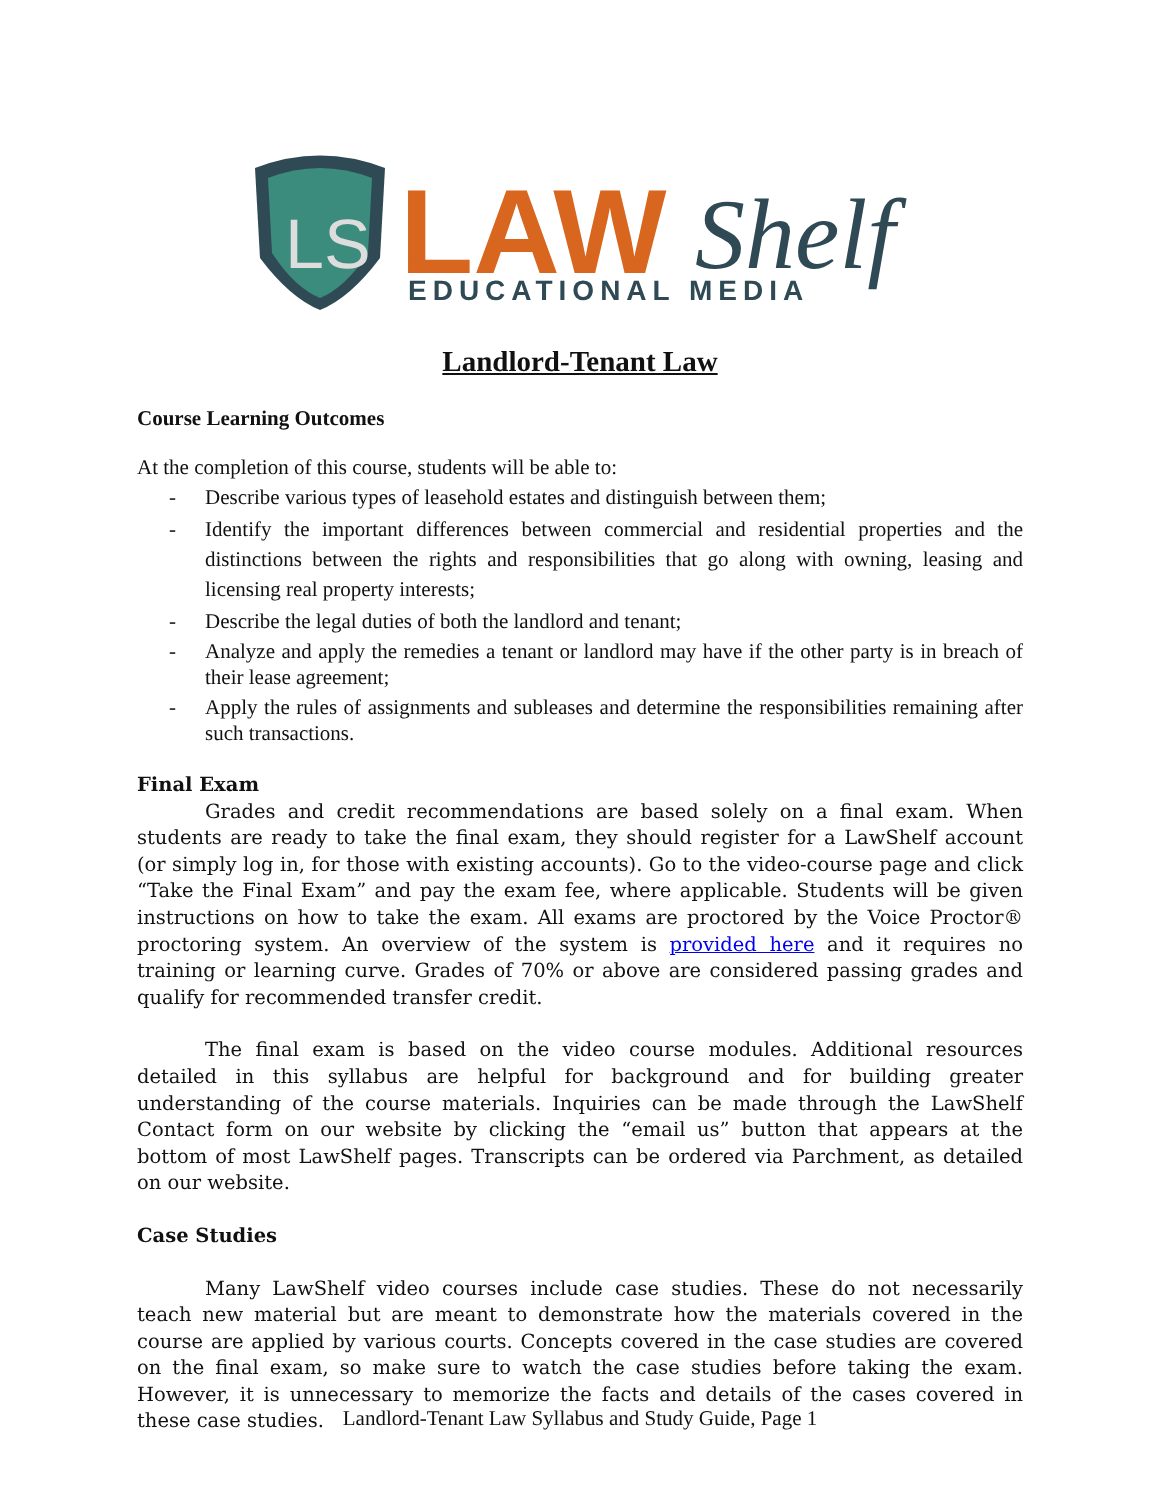LS
LAW
Shelf
EDUCATIONAL MEDIA
Landlord-Tenant Law
Course Learning Outcomes
At the completion of this course, students will be able to:
- Describe various types of leasehold estates and distinguish between them;
- Identify the important differences between commercial and residential properties and the distinctions between the rights and responsibilities that go along with owning, leasing and licensing real property interests;
- Describe the legal duties of both the landlord and tenant;
- Analyze and apply the remedies a tenant or landlord may have if the other party is in breach of their lease agreement;
- Apply the rules of assignments and subleases and determine the responsibilities remaining after such transactions.
Final Exam
Grades and credit recommendations are based solely on a final exam. When students are ready to take the final exam, they should register for a LawShelf account (or simply log in, for those with existing accounts). Go to the video-course page and click “Take the Final Exam” and pay the exam fee, where applicable. Students will be given instructions on how to take the exam. All exams are proctored by the Voice Proctor® proctoring system. An overview of the system is provided here and it requires no training or learning curve. Grades of 70% or above are considered passing grades and qualify for recommended transfer credit.
The final exam is based on the video course modules. Additional resources detailed in this syllabus are helpful for background and for building greater understanding of the course materials. Inquiries can be made through the LawShelf Contact form on our website by clicking the “email us” button that appears at the bottom of most LawShelf pages. Transcripts can be ordered via Parchment, as detailed on our website.
Case Studies
Many LawShelf video courses include case studies. These do not necessarily teach new material but are meant to demonstrate how the materials covered in the course are applied by various courts. Concepts covered in the case studies are covered on the final exam, so make sure to watch the case studies before taking the exam. However, it is unnecessary to memorize the facts and details of the cases covered in these case studies.
Landlord-Tenant Law Syllabus and Study Guide, Page 1